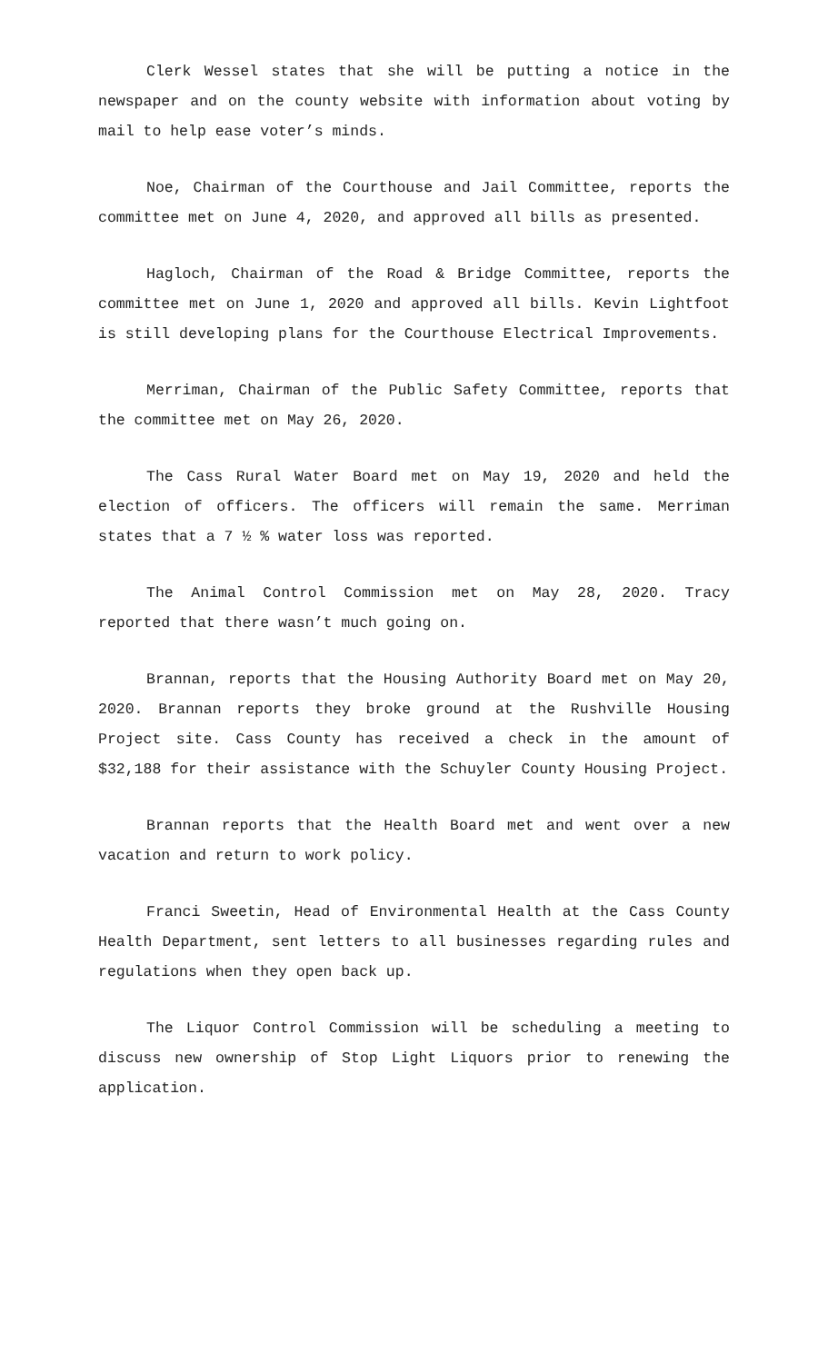Clerk Wessel states that she will be putting a notice in the newspaper and on the county website with information about voting by mail to help ease voter’s minds.
Noe, Chairman of the Courthouse and Jail Committee, reports the committee met on June 4, 2020, and approved all bills as presented.
Hagloch, Chairman of the Road & Bridge Committee, reports the committee met on June 1, 2020 and approved all bills. Kevin Lightfoot is still developing plans for the Courthouse Electrical Improvements.
Merriman, Chairman of the Public Safety Committee, reports that the committee met on May 26, 2020.
The Cass Rural Water Board met on May 19, 2020 and held the election of officers. The officers will remain the same. Merriman states that a 7 ½ % water loss was reported.
The Animal Control Commission met on May 28, 2020. Tracy reported that there wasn’t much going on.
Brannan, reports that the Housing Authority Board met on May 20, 2020. Brannan reports they broke ground at the Rushville Housing Project site. Cass County has received a check in the amount of $32,188 for their assistance with the Schuyler County Housing Project.
Brannan reports that the Health Board met and went over a new vacation and return to work policy.
Franci Sweetin, Head of Environmental Health at the Cass County Health Department, sent letters to all businesses regarding rules and regulations when they open back up.
The Liquor Control Commission will be scheduling a meeting to discuss new ownership of Stop Light Liquors prior to renewing the application.